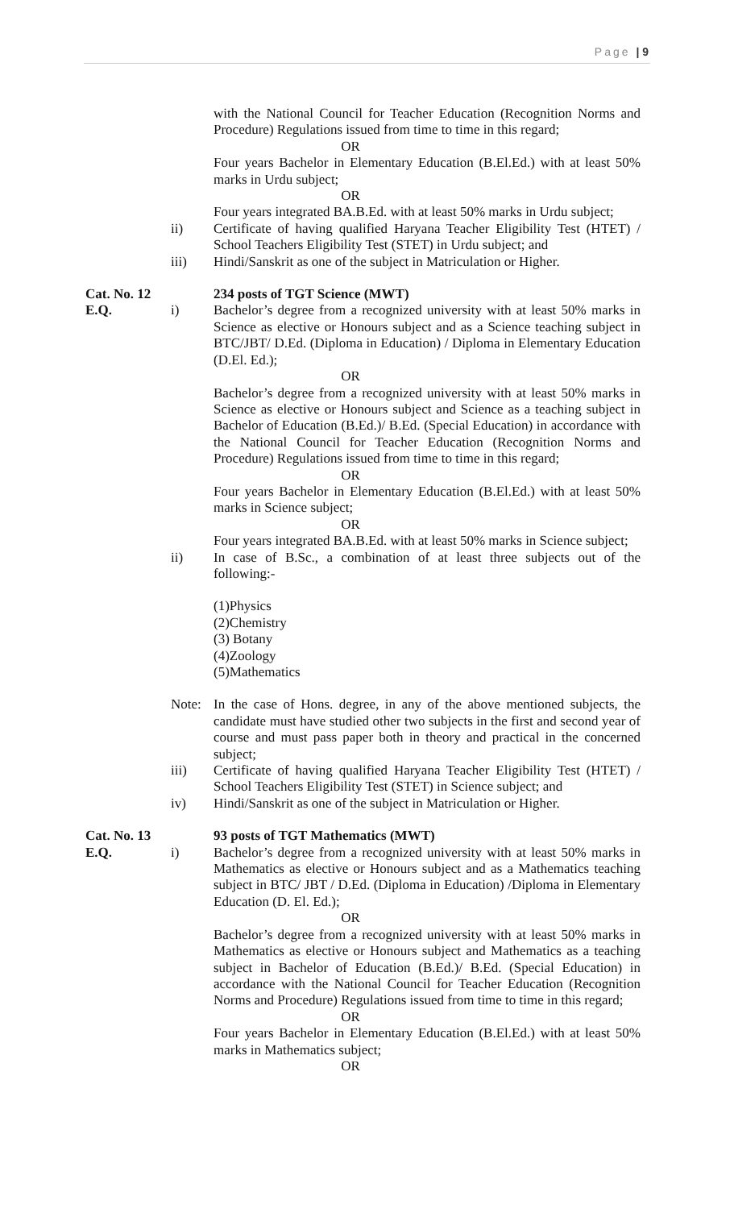Page | 9
with the National Council for Teacher Education (Recognition Norms and Procedure) Regulations issued from time to time in this regard;
OR
Four years Bachelor in Elementary Education (B.El.Ed.) with at least 50% marks in Urdu subject;
OR
Four years integrated BA.B.Ed. with at least 50% marks in Urdu subject;
ii) Certificate of having qualified Haryana Teacher Eligibility Test (HTET) / School Teachers Eligibility Test (STET) in Urdu subject; and
iii) Hindi/Sanskrit as one of the subject in Matriculation or Higher.
Cat. No. 12
234 posts of TGT Science (MWT)
E.Q. i) Bachelor’s degree from a recognized university with at least 50% marks in Science as elective or Honours subject and as a Science teaching subject in BTC/JBT/ D.Ed. (Diploma in Education) / Diploma in Elementary Education (D.El. Ed.);
OR
Bachelor’s degree from a recognized university with at least 50% marks in Science as elective or Honours subject and Science as a teaching subject in Bachelor of Education (B.Ed.)/ B.Ed. (Special Education) in accordance with the National Council for Teacher Education (Recognition Norms and Procedure) Regulations issued from time to time in this regard;
OR
Four years Bachelor in Elementary Education (B.El.Ed.) with at least 50% marks in Science subject;
OR
Four years integrated BA.B.Ed. with at least 50% marks in Science subject;
ii) In case of B.Sc., a combination of at least three subjects out of the following:-
(1)Physics
(2)Chemistry
(3) Botany
(4)Zoology
(5)Mathematics
Note: In the case of Hons. degree, in any of the above mentioned subjects, the candidate must have studied other two subjects in the first and second year of course and must pass paper both in theory and practical in the concerned subject;
iii) Certificate of having qualified Haryana Teacher Eligibility Test (HTET) / School Teachers Eligibility Test (STET) in Science subject; and
iv) Hindi/Sanskrit as one of the subject in Matriculation or Higher.
Cat. No. 13
93 posts of TGT Mathematics (MWT)
E.Q. i) Bachelor’s degree from a recognized university with at least 50% marks in Mathematics as elective or Honours subject and as a Mathematics teaching subject in BTC/ JBT / D.Ed. (Diploma in Education) /Diploma in Elementary Education (D. El. Ed.);
OR
Bachelor’s degree from a recognized university with at least 50% marks in Mathematics as elective or Honours subject and Mathematics as a teaching subject in Bachelor of Education (B.Ed.)/ B.Ed. (Special Education) in accordance with the National Council for Teacher Education (Recognition Norms and Procedure) Regulations issued from time to time in this regard;
OR
Four years Bachelor in Elementary Education (B.El.Ed.) with at least 50% marks in Mathematics subject;
OR